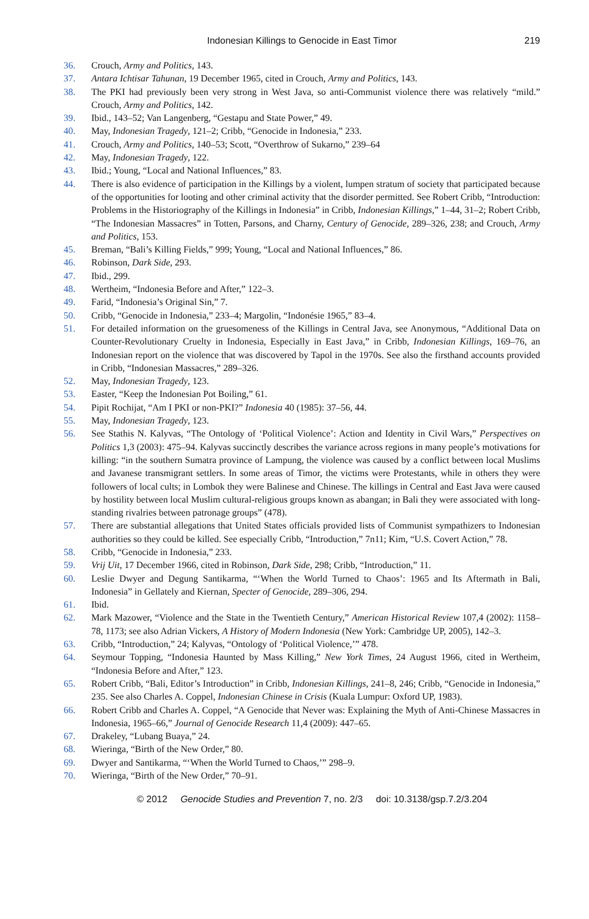Indonesian Killings to Genocide in East Timor
219
36. Crouch, Army and Politics, 143.
37. Antara Ichtisar Tahunan, 19 December 1965, cited in Crouch, Army and Politics, 143.
38. The PKI had previously been very strong in West Java, so anti-Communist violence there was relatively “mild.” Crouch, Army and Politics, 142.
39. Ibid., 143–52; Van Langenberg, “Gestapu and State Power,” 49.
40. May, Indonesian Tragedy, 121–2; Cribb, “Genocide in Indonesia,” 233.
41. Crouch, Army and Politics, 140–53; Scott, “Overthrow of Sukarno,” 239–64
42. May, Indonesian Tragedy, 122.
43. Ibid.; Young, “Local and National Influences,” 83.
44. There is also evidence of participation in the Killings by a violent, lumpen stratum of society that participated because of the opportunities for looting and other criminal activity that the disorder permitted. See Robert Cribb, “Introduction: Problems in the Historiography of the Killings in Indonesia” in Cribb, Indonesian Killings,” 1–44, 31–2; Robert Cribb, “The Indonesian Massacres” in Totten, Parsons, and Charny, Century of Genocide, 289–326, 238; and Crouch, Army and Politics, 153.
45. Breman, “Bali’s Killing Fields,” 999; Young, “Local and National Influences,” 86.
46. Robinson, Dark Side, 293.
47. Ibid., 299.
48. Wertheim, “Indonesia Before and After,” 122–3.
49. Farid, “Indonesia’s Original Sin,” 7.
50. Cribb, “Genocide in Indonesia,” 233–4; Margolin, “Indonésie 1965,” 83–4.
51. For detailed information on the gruesomeness of the Killings in Central Java, see Anonymous, “Additional Data on Counter-Revolutionary Cruelty in Indonesia, Especially in East Java,” in Cribb, Indonesian Killings, 169–76, an Indonesian report on the violence that was discovered by Tapol in the 1970s. See also the firsthand accounts provided in Cribb, “Indonesian Massacres,” 289–326.
52. May, Indonesian Tragedy, 123.
53. Easter, “Keep the Indonesian Pot Boiling,” 61.
54. Pipit Rochijat, “Am I PKI or non-PKI?” Indonesia 40 (1985): 37–56, 44.
55. May, Indonesian Tragedy, 123.
56. See Stathis N. Kalyvas, “The Ontology of ‘Political Violence’: Action and Identity in Civil Wars,” Perspectives on Politics 1,3 (2003): 475–94. Kalyvas succinctly describes the variance across regions in many people’s motivations for killing: “in the southern Sumatra province of Lampung, the violence was caused by a conflict between local Muslims and Javanese transmigrant settlers. In some areas of Timor, the victims were Protestants, while in others they were followers of local cults; in Lombok they were Balinese and Chinese. The killings in Central and East Java were caused by hostility between local Muslim cultural-religious groups known as abangan; in Bali they were associated with long-standing rivalries between patronage groups” (478).
57. There are substantial allegations that United States officials provided lists of Communist sympathizers to Indonesian authorities so they could be killed. See especially Cribb, “Introduction,” 7n11; Kim, “U.S. Covert Action,” 78.
58. Cribb, “Genocide in Indonesia,” 233.
59. Vrij Uit, 17 December 1966, cited in Robinson, Dark Side, 298; Cribb, “Introduction,” 11.
60. Leslie Dwyer and Degung Santikarma, “‘When the World Turned to Chaos’: 1965 and Its Aftermath in Bali, Indonesia” in Gellately and Kiernan, Specter of Genocide, 289–306, 294.
61. Ibid.
62. Mark Mazower, “Violence and the State in the Twentieth Century,” American Historical Review 107,4 (2002): 1158–78, 1173; see also Adrian Vickers, A History of Modern Indonesia (New York: Cambridge UP, 2005), 142–3.
63. Cribb, “Introduction,” 24; Kalyvas, “Ontology of ‘Political Violence,’” 478.
64. Seymour Topping, “Indonesia Haunted by Mass Killing,” New York Times, 24 August 1966, cited in Wertheim, “Indonesia Before and After,” 123.
65. Robert Cribb, “Bali, Editor’s Introduction” in Cribb, Indonesian Killings, 241–8, 246; Cribb, “Genocide in Indonesia,” 235. See also Charles A. Coppel, Indonesian Chinese in Crisis (Kuala Lumpur: Oxford UP, 1983).
66. Robert Cribb and Charles A. Coppel, “A Genocide that Never was: Explaining the Myth of Anti-Chinese Massacres in Indonesia, 1965–66,” Journal of Genocide Research 11,4 (2009): 447–65.
67. Drakeley, “Lubang Buaya,” 24.
68. Wieringa, “Birth of the New Order,” 80.
69. Dwyer and Santikarma, “‘When the World Turned to Chaos,’” 298–9.
70. Wieringa, “Birth of the New Order,” 70–91.
© 2012 Genocide Studies and Prevention 7, no. 2/3 doi: 10.3138/gsp.7.2/3.204